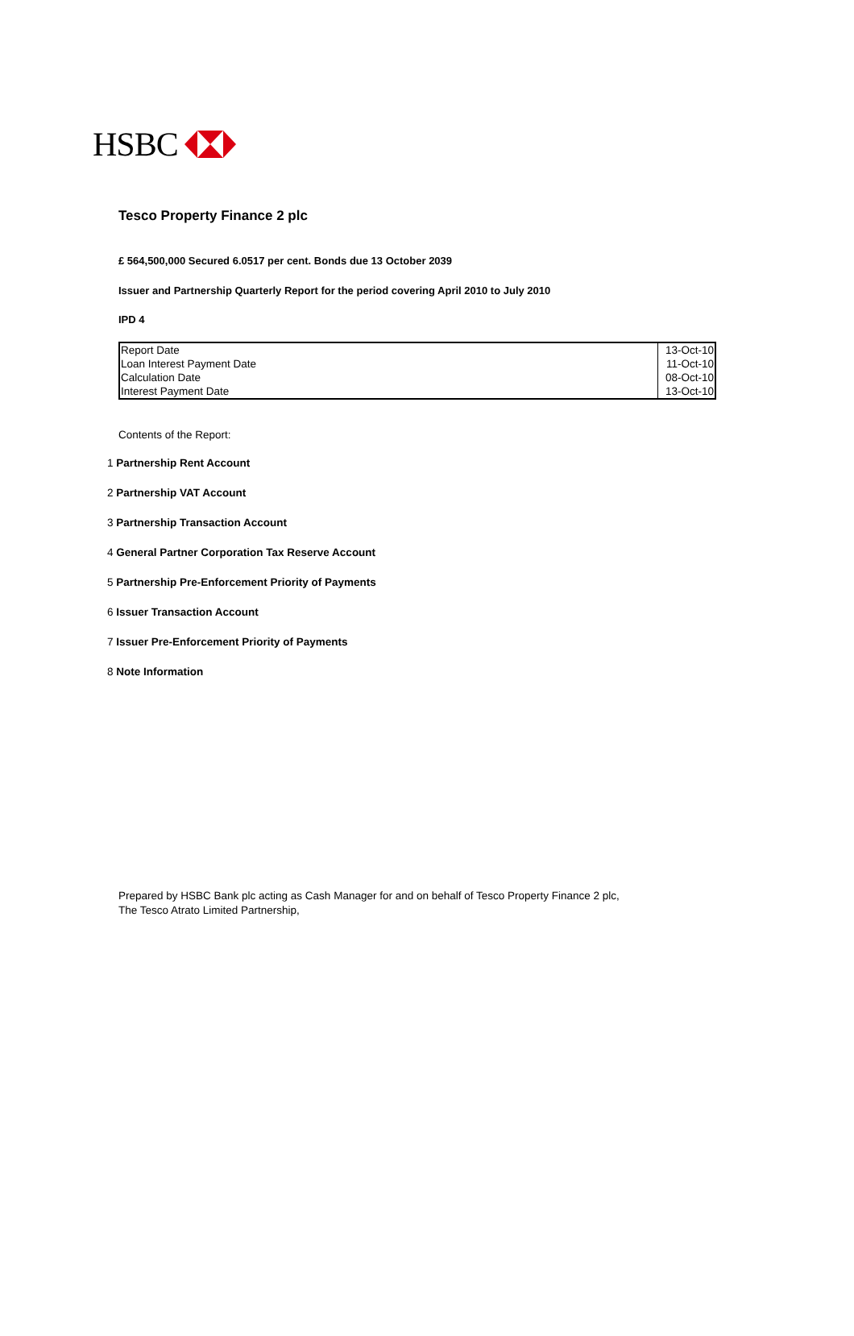HSBC
Tesco Property Finance 2 plc
£ 564,500,000 Secured 6.0517 per cent. Bonds due 13 October 2039
Issuer and Partnership Quarterly Report for the period covering April 2010 to July 2010
IPD 4
| Report Date | 13-Oct-10 |
| Loan Interest Payment Date | 11-Oct-10 |
| Calculation Date | 08-Oct-10 |
| Interest Payment Date | 13-Oct-10 |
Contents of the Report:
1 Partnership Rent Account
2 Partnership VAT Account
3 Partnership Transaction Account
4 General Partner Corporation Tax Reserve Account
5 Partnership Pre-Enforcement Priority of Payments
6 Issuer Transaction Account
7 Issuer Pre-Enforcement Priority of Payments
8 Note Information
Prepared by HSBC Bank plc acting as Cash Manager for and on behalf of Tesco Property Finance 2 plc,
The Tesco Atrato Limited Partnership,